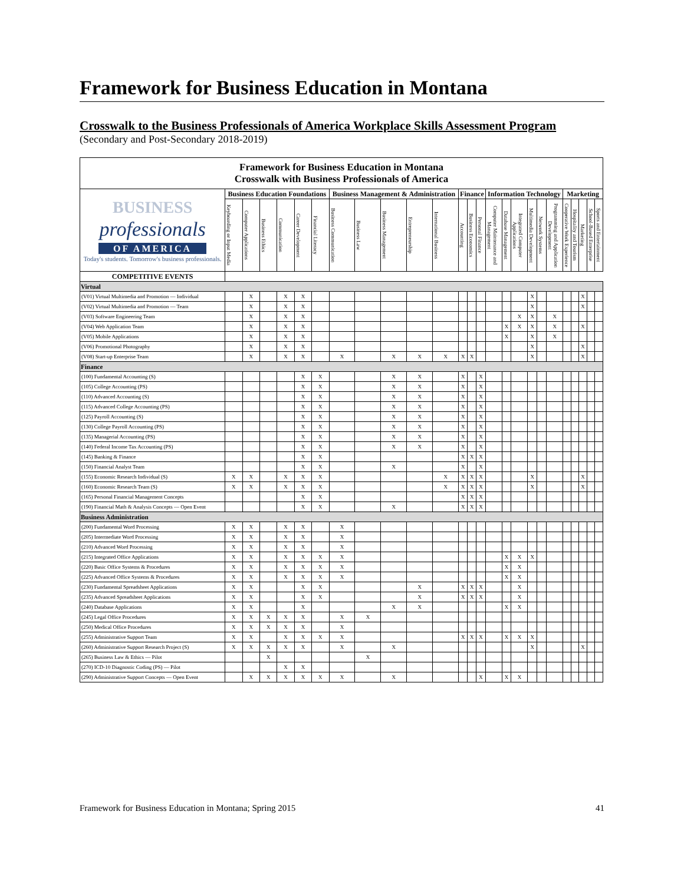Framework for Business Education in Montana
Crosswalk to the Business Professionals of America Workplace Skills Assessment Program
(Secondary and Post-Secondary 2018-2019)
| Framework for Business Education in Montana Crosswalk with Business Professionals of America | | | | | | | | | | | | | | | | | | | | | | | | | |
| BUSINESS professionals OF AMERICA Today's students. Tomorrow's business professionals. | Business Education Foundations | | | | | | Business Management & Administration | | | | | Finance | | | Information Technology | | | | | | Marketing | | | | |
| | Keyboarding or Input Media | Computer Applications | Business Ethics | Communication | Career Development | Financial Literacy | Business Communication | Business Law | Business Management | Entrepreneurship | International Business | Accounting | Business Economics | Personal Finance | Computer Maintenance and Management | Database Management | Integrated Computer Applications | Multimedia Development | Network Systems | Programming and Application Development | Cooperative Work Experience | Hospitality and Tourism | Marketing | School-Based Enterprise | Sports and Entertainment |
| COMPETITIVE EVENTS | | | | | | | | | | | | | | | | | | | | | | | | | |
| Virtual | | | | | | | | | | | | | | | | | | | | | | | | | |
| (V01) Virtual Multimedia and Promotion — Individual | | X | | X | X | | | | | | | | | | | | | X | | | | | X | | |
| (V02) Virtual Multimedia and Promotion — Team | | X | | X | X | | | | | | | | | | | | | X | | | | | X | | |
| (V03) Software Engineering Team | | X | | X | X | | | | | | | | | | | | X | X | | X | | | | | |
| (V04) Web Application Team | | X | | X | X | | | | | | | | | | | X | X | X | | X | | | X | | |
| (V05) Mobile Applications | | X | | X | X | | | | | | | | | | | X | | X | | X | | | | | |
| (V06) Promotional Photography | | X | | X | X | | | | | | | | | | | | | X | | | | | X | | |
| (V08) Start-up Enterprise Team | | X | | X | X | | X | | X | X | X | X | X | | | | | X | | | | | X | | |
| Finance | | | | | | | | | | | | | | | | | | | | | | | | | |
| (100) Fundamental Accounting (S) | | | | | X | X | | | X | X | | X | | X | | | | | | | | | | | |
| (105) College Accounting (PS) | | | | | X | X | | | X | X | | X | | X | | | | | | | | | | | |
| (110) Advanced Accounting (S) | | | | | X | X | | | X | X | | X | | X | | | | | | | | | | | |
| (115) Advanced College Accounting (PS) | | | | | X | X | | | X | X | | X | | X | | | | | | | | | | | |
| (125) Payroll Accounting (S) | | | | | X | X | | | X | X | | X | | X | | | | | | | | | | | |
| (130) College Payroll Accounting (PS) | | | | | X | X | | | X | X | | X | | X | | | | | | | | | | | |
| (135) Managerial Accounting (PS) | | | | | X | X | | | X | X | | X | | X | | | | | | | | | | | |
| (140) Federal Income Tax Accounting (PS) | | | | | X | X | | | X | X | | X | | X | | | | | | | | | | | |
| (145) Banking & Finance | | | | | X | X | | | | | | X | X | X | | | | | | | | | | | |
| (150) Financial Analyst Team | | | | | X | X | | | X | | | X | | X | | | | | | | | | | | |
| (155) Economic Research Individual (S) | X | X | | X | X | X | | | | | X | X | X | X | | | | X | | | | | X | | |
| (160) Economic Research Team (S) | X | X | | X | X | X | | | | | X | X | X | X | | | | X | | | | | X | | |
| (165) Personal Financial Management Concepts | | | | | X | X | | | | | | X | X | X | | | | | | | | | | | |
| (190) Financial Math & Analysis Concepts — Open Event | | | | | X | X | | | X | | | X | X | X | | | | | | | | | | | |
| Business Administration | | | | | | | | | | | | | | | | | | | | | | | | | |
| (200) Fundamental Word Processing | X | X | | X | X | | X | | | | | | | | | | | | | | | | | | |
| (205) Intermediate Word Processing | X | X | | X | X | | X | | | | | | | | | | | | | | | | | | |
| (210) Advanced Word Processing | X | X | | X | X | | X | | | | | | | | | | | | | | | | | | |
| (215) Integrated Office Applications | X | X | | X | X | X | X | | | | | | | | | X | X | X | | | | | | | |
| (220) Basic Office Systems & Procedures | X | X | | X | X | X | X | | | | | | | | | X | X | | | | | | | | |
| (225) Advanced Office Systems & Procedures | X | X | | X | X | X | X | | | | | | | | | X | X | | | | | | | | |
| (230) Fundamental Spreadsheet Applications | X | X | | | X | X | | | | X | | X | X | X | | | X | | | | | | | | |
| (235) Advanced Spreadsheet Applications | X | X | | | X | X | | | | X | | X | X | X | | | X | | | | | | | | |
| (240) Database Applications | X | X | | | X | | | | X | X | | | | | | X | X | | | | | | | | |
| (245) Legal Office Procedures | X | X | X | X | X | | X | X | | | | | | | | | | | | | | | | | |
| (250) Medical Office Procedures | X | X | X | X | X | | X | | | | | | | | | | | | | | | | | | |
| (255) Administrative Support Team | X | X | | X | X | X | X | | | | | X | X | X | | X | X | X | | | | | | | |
| (260) Administrative Support Research Project (S) | X | X | X | X | X | | X | | X | | | | | | | | | X | | | | | X | | |
| (265) Business Law & Ethics — Pilot | | | X | | | | | X | | | | | | | | | | | | | | | | | |
| (270) ICD-10 Diagnostic Coding (PS) — Pilot | | | | X | X | | | | | | | | | | | | | | | | | | | | |
| (290) Administrative Support Concepts — Open Event | | X | X | X | X | X | X | | X | | | | | X | | X | X | | | | | | | | |
Framework for Business Education in Montana; Spring 2015 41